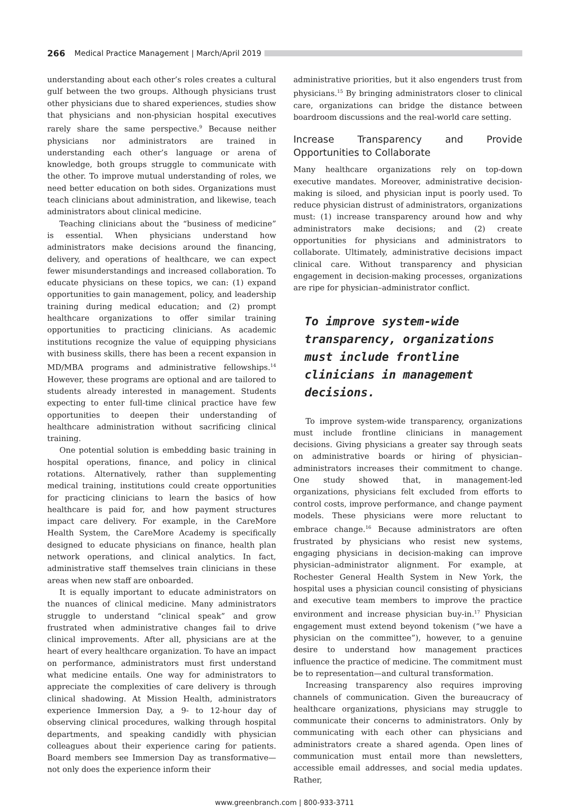266 Medical Practice Management | March/April 2019
understanding about each other’s roles creates a cultural gulf between the two groups. Although physicians trust other physicians due to shared experiences, studies show that physicians and non-physician hospital executives rarely share the same perspective.<sup>9</sup> Because neither physicians nor administrators are trained in understanding each other’s language or arena of knowledge, both groups struggle to communicate with the other. To improve mutual understanding of roles, we need better education on both sides. Organizations must teach clinicians about administration, and likewise, teach administrators about clinical medicine.
Teaching clinicians about the “business of medicine” is essential. When physicians understand how administrators make decisions around the financing, delivery, and operations of healthcare, we can expect fewer misunderstandings and increased collaboration. To educate physicians on these topics, we can: (1) expand opportunities to gain management, policy, and leadership training during medical education; and (2) prompt healthcare organizations to offer similar training opportunities to practicing clinicians. As academic institutions recognize the value of equipping physicians with business skills, there has been a recent expansion in MD/MBA programs and administrative fellowships.<sup>14</sup> However, these programs are optional and are tailored to students already interested in management. Students expecting to enter full-time clinical practice have few opportunities to deepen their understanding of healthcare administration without sacrificing clinical training.
One potential solution is embedding basic training in hospital operations, finance, and policy in clinical rotations. Alternatively, rather than supplementing medical training, institutions could create opportunities for practicing clinicians to learn the basics of how healthcare is paid for, and how payment structures impact care delivery. For example, in the CareMore Health System, the CareMore Academy is specifically designed to educate physicians on finance, health plan network operations, and clinical analytics. In fact, administrative staff themselves train clinicians in these areas when new staff are onboarded.
It is equally important to educate administrators on the nuances of clinical medicine. Many administrators struggle to understand “clinical speak” and grow frustrated when administrative changes fail to drive clinical improvements. After all, physicians are at the heart of every healthcare organization. To have an impact on performance, administrators must first understand what medicine entails. One way for administrators to appreciate the complexities of care delivery is through clinical shadowing. At Mission Health, administrators experience Immersion Day, a 9- to 12-hour day of observing clinical procedures, walking through hospital departments, and speaking candidly with physician colleagues about their experience caring for patients. Board members see Immersion Day as transformative—not only does the experience inform their
administrative priorities, but it also engenders trust from physicians.<sup>15</sup> By bringing administrators closer to clinical care, organizations can bridge the distance between boardroom discussions and the real-world care setting.
Increase Transparency and Provide Opportunities to Collaborate
Many healthcare organizations rely on top-down executive mandates. Moreover, administrative decision-making is siloed, and physician input is poorly used. To reduce physician distrust of administrators, organizations must: (1) increase transparency around how and why administrators make decisions; and (2) create opportunities for physicians and administrators to collaborate. Ultimately, administrative decisions impact clinical care. Without transparency and physician engagement in decision-making processes, organizations are ripe for physician–administrator conflict.
To improve system-wide transparency, organizations must include frontline clinicians in management decisions.
To improve system-wide transparency, organizations must include frontline clinicians in management decisions. Giving physicians a greater say through seats on administrative boards or hiring of physician–administrators increases their commitment to change. One study showed that, in management-led organizations, physicians felt excluded from efforts to control costs, improve performance, and change payment models. These physicians were more reluctant to embrace change.<sup>16</sup> Because administrators are often frustrated by physicians who resist new systems, engaging physicians in decision-making can improve physician–administrator alignment. For example, at Rochester General Health System in New York, the hospital uses a physician council consisting of physicians and executive team members to improve the practice environment and increase physician buy-in.<sup>17</sup> Physician engagement must extend beyond tokenism (“we have a physician on the committee”), however, to a genuine desire to understand how management practices influence the practice of medicine. The commitment must be to representation—and cultural transformation.
Increasing transparency also requires improving channels of communication. Given the bureaucracy of healthcare organizations, physicians may struggle to communicate their concerns to administrators. Only by communicating with each other can physicians and administrators create a shared agenda. Open lines of communication must entail more than newsletters, accessible email addresses, and social media updates. Rather,
www.greenbranch.com | 800-933-3711